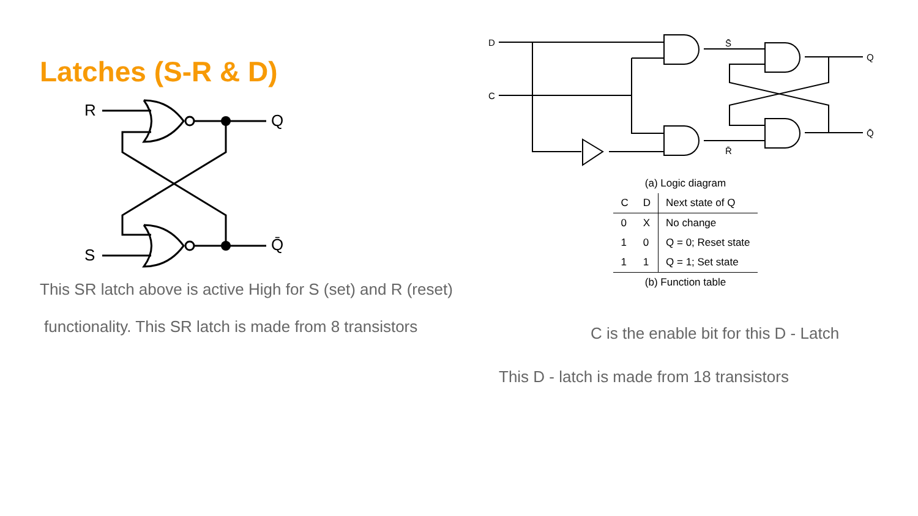Latches (S-R & D)
R
S
Q
Q̄
This SR latch above is active High for S (set) and R (reset)
functionality. This SR latch is made from 8 transistors
D
C
S̄
R̄
Q
Q̄
(a) Logic diagram
| C | D | Next state of Q |
| --- | --- | --- |
| 0 | X | No change |
| 1 | 0 | Q = 0; Reset state |
| 1 | 1 | Q = 1; Set state |
(b) Function table
C is the enable bit for this D - Latch
This D - latch is made from 18 transistors